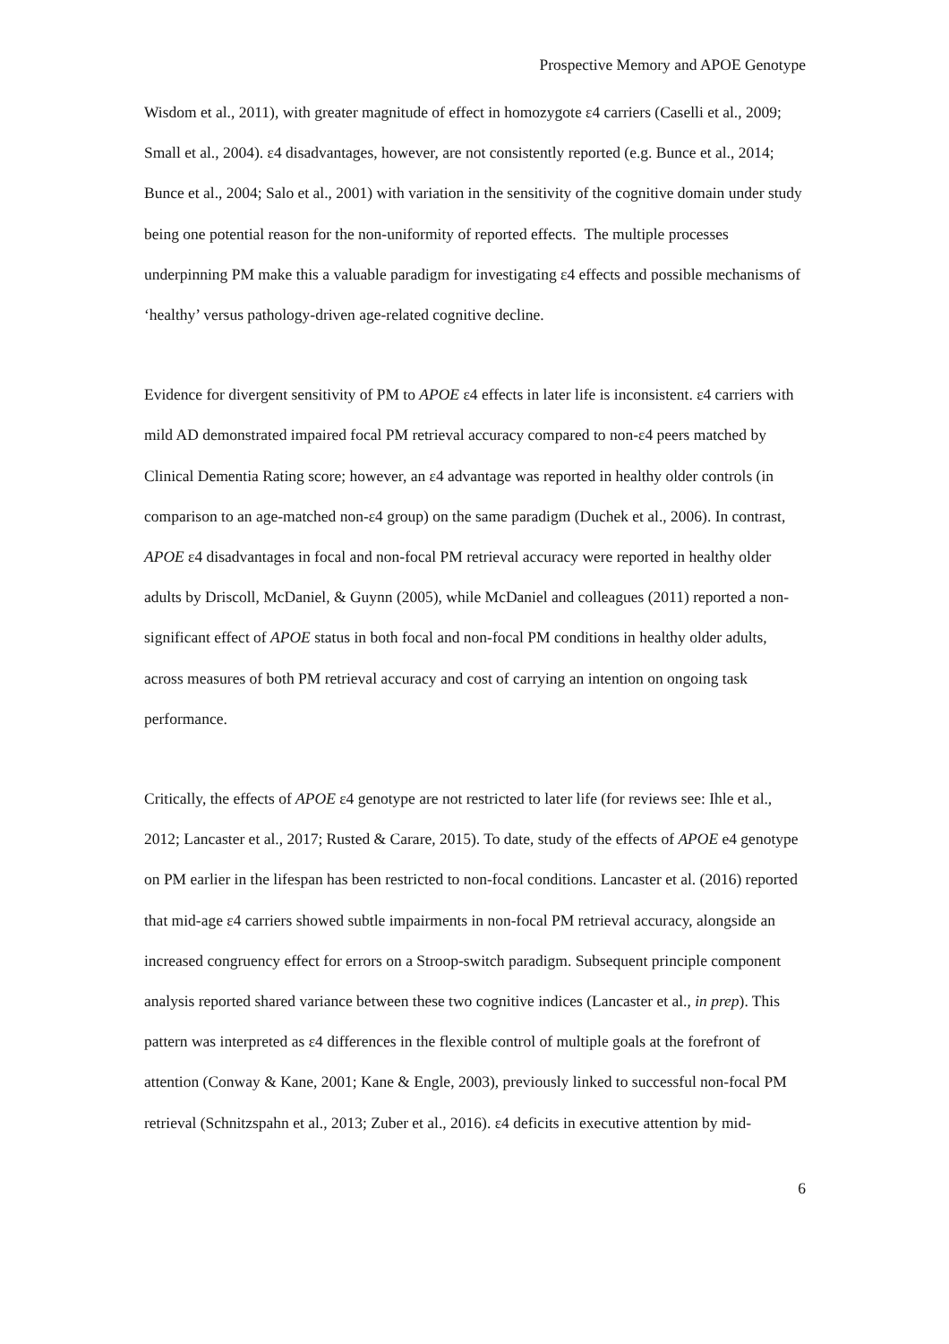Prospective Memory and APOE Genotype
Wisdom et al., 2011), with greater magnitude of effect in homozygote ε4 carriers (Caselli et al., 2009; Small et al., 2004). ε4 disadvantages, however, are not consistently reported (e.g. Bunce et al., 2014; Bunce et al., 2004; Salo et al., 2001) with variation in the sensitivity of the cognitive domain under study being one potential reason for the non-uniformity of reported effects. The multiple processes underpinning PM make this a valuable paradigm for investigating ε4 effects and possible mechanisms of ‘healthy’ versus pathology-driven age-related cognitive decline.
Evidence for divergent sensitivity of PM to APOE ε4 effects in later life is inconsistent. ε4 carriers with mild AD demonstrated impaired focal PM retrieval accuracy compared to non-ε4 peers matched by Clinical Dementia Rating score; however, an ε4 advantage was reported in healthy older controls (in comparison to an age-matched non-ε4 group) on the same paradigm (Duchek et al., 2006). In contrast, APOE ε4 disadvantages in focal and non-focal PM retrieval accuracy were reported in healthy older adults by Driscoll, McDaniel, & Guynn (2005), while McDaniel and colleagues (2011) reported a non-significant effect of APOE status in both focal and non-focal PM conditions in healthy older adults, across measures of both PM retrieval accuracy and cost of carrying an intention on ongoing task performance.
Critically, the effects of APOE ε4 genotype are not restricted to later life (for reviews see: Ihle et al., 2012; Lancaster et al., 2017; Rusted & Carare, 2015). To date, study of the effects of APOE e4 genotype on PM earlier in the lifespan has been restricted to non-focal conditions. Lancaster et al. (2016) reported that mid-age ε4 carriers showed subtle impairments in non-focal PM retrieval accuracy, alongside an increased congruency effect for errors on a Stroop-switch paradigm. Subsequent principle component analysis reported shared variance between these two cognitive indices (Lancaster et al., in prep). This pattern was interpreted as ε4 differences in the flexible control of multiple goals at the forefront of attention (Conway & Kane, 2001; Kane & Engle, 2003), previously linked to successful non-focal PM retrieval (Schnitzspahn et al., 2013; Zuber et al., 2016). ε4 deficits in executive attention by mid-
6